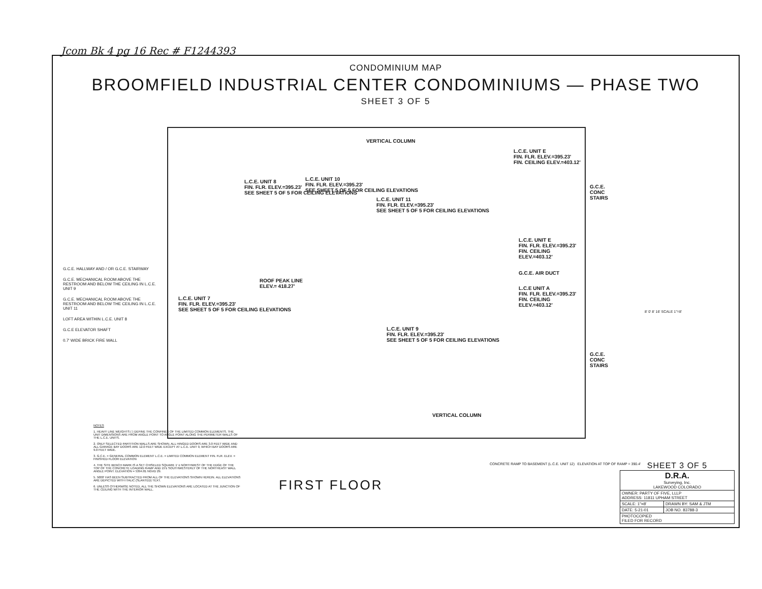Jcom Bk 4 pg 16 Rec # F1244393
CONDOMINIUM MAP
BROOMFIELD INDUSTRIAL CENTER CONDOMINIUMS — PHASE TWO
SHEET 3 OF 5
L.C.E. UNIT 7
FIN. FLR. ELEV.=395.23'
SEE SHEET 5 OF 5 FOR CEILING ELEVATIONS
L.C.E. UNIT 8
FIN. FLR. ELEV.=395.23'
SEE SHEET 5 OF 5 FOR CEILING ELEVATIONS
L.C.E. UNIT 10
FIN. FLR. ELEV.=395.23'
SEE SHEET 5 OF 5 FOR CEILING ELEVATIONS
L.C.E. UNIT 11
FIN. FLR. ELEV.=395.23'
SEE SHEET 5 OF 5 FOR CEILING ELEVATIONS
ROOF PEAK LINE
ELEV.= 418.27'
L.C.E. UNIT 9
FIN. FLR. ELEV.=395.23'
SEE SHEET 5 OF 5 FOR CEILING ELEVATIONS
L.C.E. UNIT E
FIN. FLR. ELEV.=395.23'
FIN. CEILING ELEV.=403.12'
L.C.E. UNIT E
FIN. FLR. ELEV.=395.23'
FIN. CEILING ELEV.=403.12'
G.C.E. AIR DUCT
L.C.E UNIT A
FIN. FLR. ELEV.=395.23'
FIN. CEILING ELEV.=403.12'
VERTICAL COLUMN
VERTICAL COLUMN
G.C.E. CONC STAIRS
G.C.E. CONC STAIRS
G.C.E. HALLWAY AND / OR G.C.E. STAIRWAY
G.C.E. MECHANICAL ROOM ABOVE THE RESTROOM AND BELOW THE CEILING IN L.C.E. UNIT 9
G.C.E. MECHANICAL ROOM ABOVE THE RESTROOM AND BELOW THE CEILING IN L.C.E. UNIT 11
LOFT AREA WITHIN L.C.E. UNIT 8
G.C.E ELEVATOR SHAFT
0.7' WIDE BRICK FIRE WALL
NOTES
1. HEAVY LINE WEIGHTS ( ) DEFINE THE CONFINES OF THE LIMITED COMMON ELEMENTS. THE UNIT DIMENSIONS ARE FROM ANGLE POINT TO ANGLE POINT ALONG THE PERIMETER WALLS OF THE L.C.E. UNITS.
2. ONLY SELECTED PARTITION WALLS ARE SHOWN. ALL HINGED DOORS ARE 3.0 FEET WIDE AND ALL GARAGE BAY DOORS ARE 12.0 FEET WIDE EXCEPT AT L.C.E. UNIT 9, WHICH BAY DOORS ARE 9.0 FEET WIDE.
3. G.C.E. = GENERAL COMMON ELEMENT L.C.E. = LIMITED COMMON ELEMENT FIN. FLR. ELEV. = FINISHED FLOOR ELEVATION
4. THE SITE BENCH MARK IS A SET CHISELED SQUARE 1' ± NORTHWEST OF THE EDGE OF THE TOP OF THE CONCRETE LOADING RAMP AND 15'± SOUTHWESTERLY OF THE NORTHEAST WALL ANGLE POINT. ELEVATION = 5394.81 NGVD 29.
5. 5000' HAS BEEN SUBTRACTED FROM ALL OF THE ELEVATIONS SHOWN HEREIN. ALL ELEVATIONS ARE DEPICTED WITH ITALIC (SLANTED) TEXT.
6. UNLESS OTHERWISE NOTED, ALL THE SHOWN ELEVATIONS ARE LOCATED AT THE JUNCTION OF THE CEILING WITH THE INTERIOR WALL.
FIRST FLOOR
CONCRETE RAMP TO BASEMENT (L.C.E. UNIT 12) ELEVATION AT TOP OF RAMP = 390.4'
8' 0' 8' 16' SCALE 1"=8'
SHEET 3 OF 5
| D.R.A. Surveying, Inc. LAKEWOOD COLORADO | |
| OWNER: PARTY OF FIVE, LLLP ADDRESS: 11811 UPHAM STREET | |
| SCALE: 1"=8' | DRAWN BY: SAM & JTM |
| DATE: 5-21-01 | JOB NO. 83788-3 |
| PHOTOCOPIED FILED FOR RECORD | |